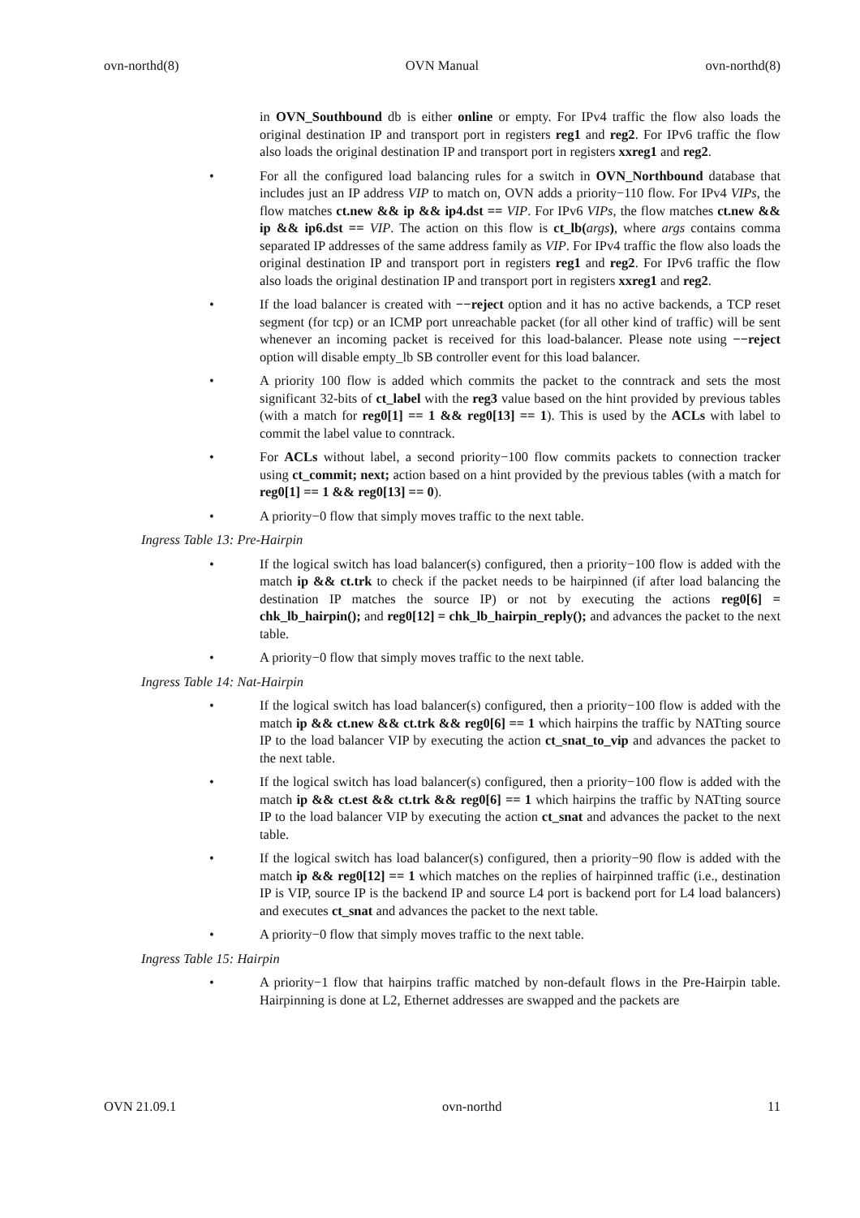ovn-northd(8) OVN Manual ovn-northd(8)
in OVN_Southbound db is either online or empty. For IPv4 traffic the flow also loads the original destination IP and transport port in registers reg1 and reg2. For IPv6 traffic the flow also loads the original destination IP and transport port in registers xxreg1 and reg2.
• For all the configured load balancing rules for a switch in OVN_Northbound database that includes just an IP address VIP to match on, OVN adds a priority−110 flow. For IPv4 VIPs, the flow matches ct.new && ip && ip4.dst == VIP. For IPv6 VIPs, the flow matches ct.new && ip && ip6.dst == VIP. The action on this flow is ct_lb(args), where args contains comma separated IP addresses of the same address family as VIP. For IPv4 traffic the flow also loads the original destination IP and transport port in registers reg1 and reg2. For IPv6 traffic the flow also loads the original destination IP and transport port in registers xxreg1 and reg2.
• If the load balancer is created with −−reject option and it has no active backends, a TCP reset segment (for tcp) or an ICMP port unreachable packet (for all other kind of traffic) will be sent whenever an incoming packet is received for this load-balancer. Please note using −−reject option will disable empty_lb SB controller event for this load balancer.
• A priority 100 flow is added which commits the packet to the conntrack and sets the most significant 32-bits of ct_label with the reg3 value based on the hint provided by previous tables (with a match for reg0[1] == 1 && reg0[13] == 1). This is used by the ACLs with label to commit the label value to conntrack.
• For ACLs without label, a second priority−100 flow commits packets to connection tracker using ct_commit; next; action based on a hint provided by the previous tables (with a match for reg0[1] == 1 && reg0[13] == 0).
• A priority−0 flow that simply moves traffic to the next table.
Ingress Table 13: Pre-Hairpin
• If the logical switch has load balancer(s) configured, then a priority−100 flow is added with the match ip && ct.trk to check if the packet needs to be hairpinned (if after load balancing the destination IP matches the source IP) or not by executing the actions reg0[6] = chk_lb_hairpin(); and reg0[12] = chk_lb_hairpin_reply(); and advances the packet to the next table.
• A priority−0 flow that simply moves traffic to the next table.
Ingress Table 14: Nat-Hairpin
• If the logical switch has load balancer(s) configured, then a priority−100 flow is added with the match ip && ct.new && ct.trk && reg0[6] == 1 which hairpins the traffic by NATting source IP to the load balancer VIP by executing the action ct_snat_to_vip and advances the packet to the next table.
• If the logical switch has load balancer(s) configured, then a priority−100 flow is added with the match ip && ct.est && ct.trk && reg0[6] == 1 which hairpins the traffic by NATting source IP to the load balancer VIP by executing the action ct_snat and advances the packet to the next table.
• If the logical switch has load balancer(s) configured, then a priority−90 flow is added with the match ip && reg0[12] == 1 which matches on the replies of hairpinned traffic (i.e., destination IP is VIP, source IP is the backend IP and source L4 port is backend port for L4 load balancers) and executes ct_snat and advances the packet to the next table.
• A priority−0 flow that simply moves traffic to the next table.
Ingress Table 15: Hairpin
• A priority−1 flow that hairpins traffic matched by non-default flows in the Pre-Hairpin table. Hairpinning is done at L2, Ethernet addresses are swapped and the packets are
OVN 21.09.1 ovn-northd 11